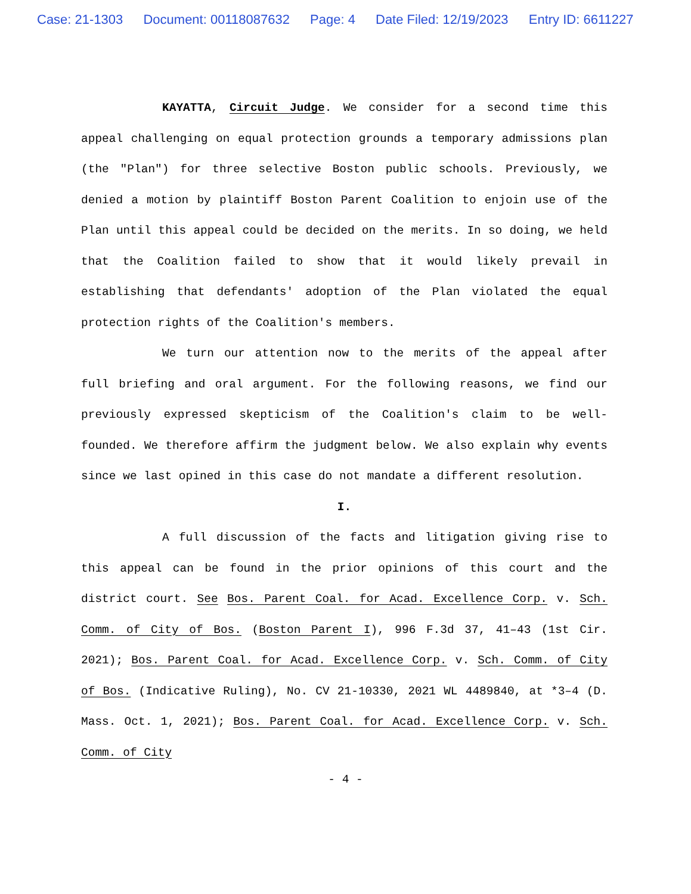Case: 21-1303 Document: 00118087632 Page: 4 Date Filed: 12/19/2023 Entry ID: 6611227
KAYATTA, Circuit Judge. We consider for a second time this appeal challenging on equal protection grounds a temporary admissions plan (the "Plan") for three selective Boston public schools. Previously, we denied a motion by plaintiff Boston Parent Coalition to enjoin use of the Plan until this appeal could be decided on the merits. In so doing, we held that the Coalition failed to show that it would likely prevail in establishing that defendants' adoption of the Plan violated the equal protection rights of the Coalition's members.
We turn our attention now to the merits of the appeal after full briefing and oral argument. For the following reasons, we find our previously expressed skepticism of the Coalition's claim to be well-founded. We therefore affirm the judgment below. We also explain why events since we last opined in this case do not mandate a different resolution.
I.
A full discussion of the facts and litigation giving rise to this appeal can be found in the prior opinions of this court and the district court. See Bos. Parent Coal. for Acad. Excellence Corp. v. Sch. Comm. of City of Bos. (Boston Parent I), 996 F.3d 37, 41–43 (1st Cir. 2021); Bos. Parent Coal. for Acad. Excellence Corp. v. Sch. Comm. of City of Bos. (Indicative Ruling), No. CV 21-10330, 2021 WL 4489840, at *3–4 (D. Mass. Oct. 1, 2021); Bos. Parent Coal. for Acad. Excellence Corp. v. Sch. Comm. of City
- 4 -